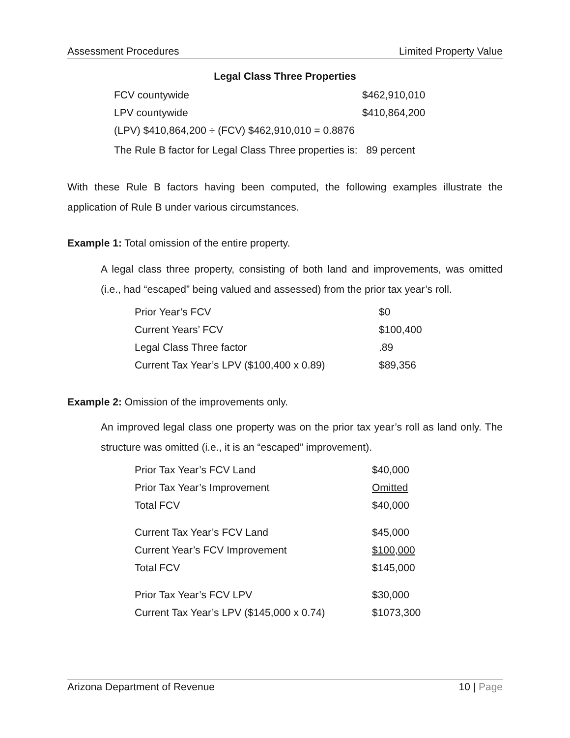Assessment Procedures Limited Property Value
Legal Class Three Properties
| FCV countywide | $462,910,010 |
| LPV countywide | $410,864,200 |
| (LPV) $410,864,200 ÷ (FCV) $462,910,010 = 0.8876 | |
| The Rule B factor for Legal Class Three properties is: 89 percent | |
With these Rule B factors having been computed, the following examples illustrate the application of Rule B under various circumstances.
Example 1: Total omission of the entire property.
A legal class three property, consisting of both land and improvements, was omitted (i.e., had “escaped” being valued and assessed) from the prior tax year’s roll.
| Prior Year’s FCV | $0 |
| Current Years’ FCV | $100,400 |
| Legal Class Three factor | .89 |
| Current Tax Year’s LPV ($100,400 x 0.89) | $89,356 |
Example 2: Omission of the improvements only.
An improved legal class one property was on the prior tax year’s roll as land only. The structure was omitted (i.e., it is an “escaped” improvement).
| Prior Tax Year’s FCV Land | $40,000 |
| Prior Tax Year’s Improvement | Omitted |
| Total FCV | $40,000 |
| Current Tax Year’s FCV Land | $45,000 |
| Current Year’s FCV Improvement | $100,000 |
| Total FCV | $145,000 |
| Prior Tax Year’s FCV LPV | $30,000 |
| Current Tax Year’s LPV ($145,000 x 0.74) | $1073,300 |
Arizona Department of Revenue 10 | Page